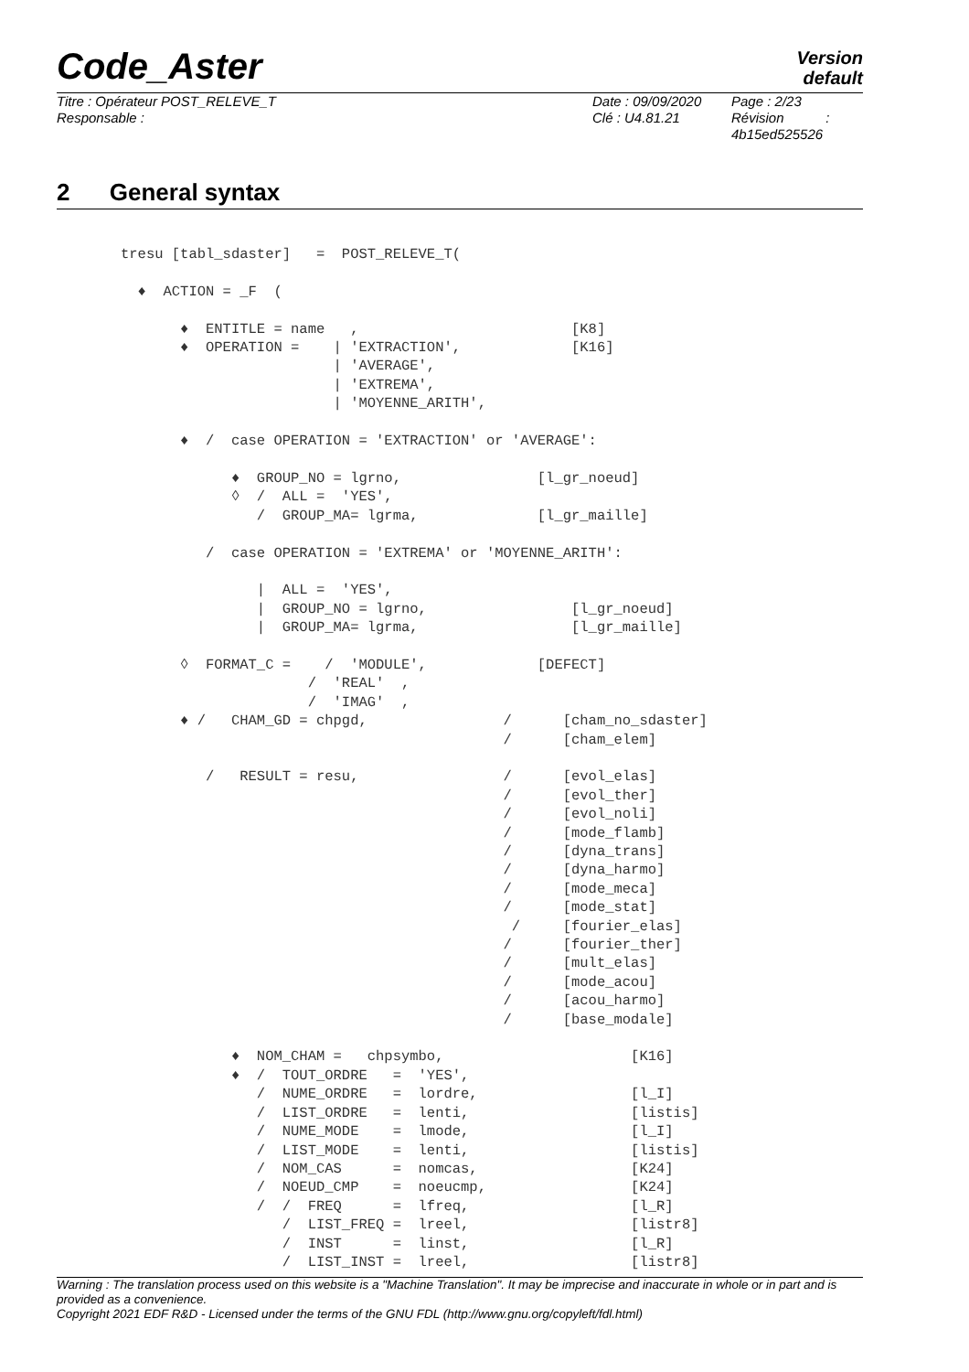Code_Aster
Version
default
Titre : Opérateur POST_RELEVE_T
Responsable :
Date : 09/09/2020
Clé : U4.81.21
Page : 2/23
Révision :
4b15ed525526
2 General syntax
tresu [tabl_sdaster]   =  POST_RELEVE_T(

  ♦  ACTION = _F  (

       ♦  ENTITLE = name   ,                         [K8]
       ♦  OPERATION =    | 'EXTRACTION',             [K16]
                         | 'AVERAGE',
                         | 'EXTREMA',
                         | 'MOYENNE_ARITH',

       ♦  /  case OPERATION = 'EXTRACTION' or 'AVERAGE':

             ♦  GROUP_NO = lgrno,                [l_gr_noeud]
             ◊  /  ALL =  'YES',
                /  GROUP_MA= lgrma,              [l_gr_maille]

          /  case OPERATION = 'EXTREMA' or 'MOYENNE_ARITH':

                |  ALL =  'YES',
                |  GROUP_NO = lgrno,                 [l_gr_noeud]
                |  GROUP_MA= lgrma,                  [l_gr_maille]

       ◊  FORMAT_C =    /  'MODULE',             [DEFECT]
                      /  'REAL'  ,
                      /  'IMAG'  ,
       ♦ /   CHAM_GD = chpgd,                /      [cham_no_sdaster]
                                             /      [cham_elem]

          /   RESULT = resu,                 /      [evol_elas]
                                             /      [evol_ther]
                                             /      [evol_noli]
                                             /      [mode_flamb]
                                             /      [dyna_trans]
                                             /      [dyna_harmo]
                                             /      [mode_meca]
                                             /      [mode_stat]
                                              /     [fourier_elas]
                                             /      [fourier_ther]
                                             /      [mult_elas]
                                             /      [mode_acou]
                                             /      [acou_harmo]
                                             /      [base_modale]

             ♦  NOM_CHAM =   chpsymbo,                      [K16]
             ♦  /  TOUT_ORDRE   =  'YES',
                /  NUME_ORDRE   =  lordre,                  [l_I]
                /  LIST_ORDRE   =  lenti,                   [listis]
                /  NUME_MODE    =  lmode,                   [l_I]
                /  LIST_MODE    =  lenti,                   [listis]
                /  NOM_CAS      =  nomcas,                  [K24]
                /  NOEUD_CMP    =  noeucmp,                 [K24]
                /  /  FREQ      =  lfreq,                   [l_R]
                   /  LIST_FREQ =  lreel,                   [listr8]
                   /  INST      =  linst,                   [l_R]
                   /  LIST_INST =  lreel,                   [listr8]
Warning : The translation process used on this website is a "Machine Translation". It may be imprecise and inaccurate in whole or in part and is provided as a convenience.
Copyright 2021 EDF R&D - Licensed under the terms of the GNU FDL (http://www.gnu.org/copyleft/fdl.html)